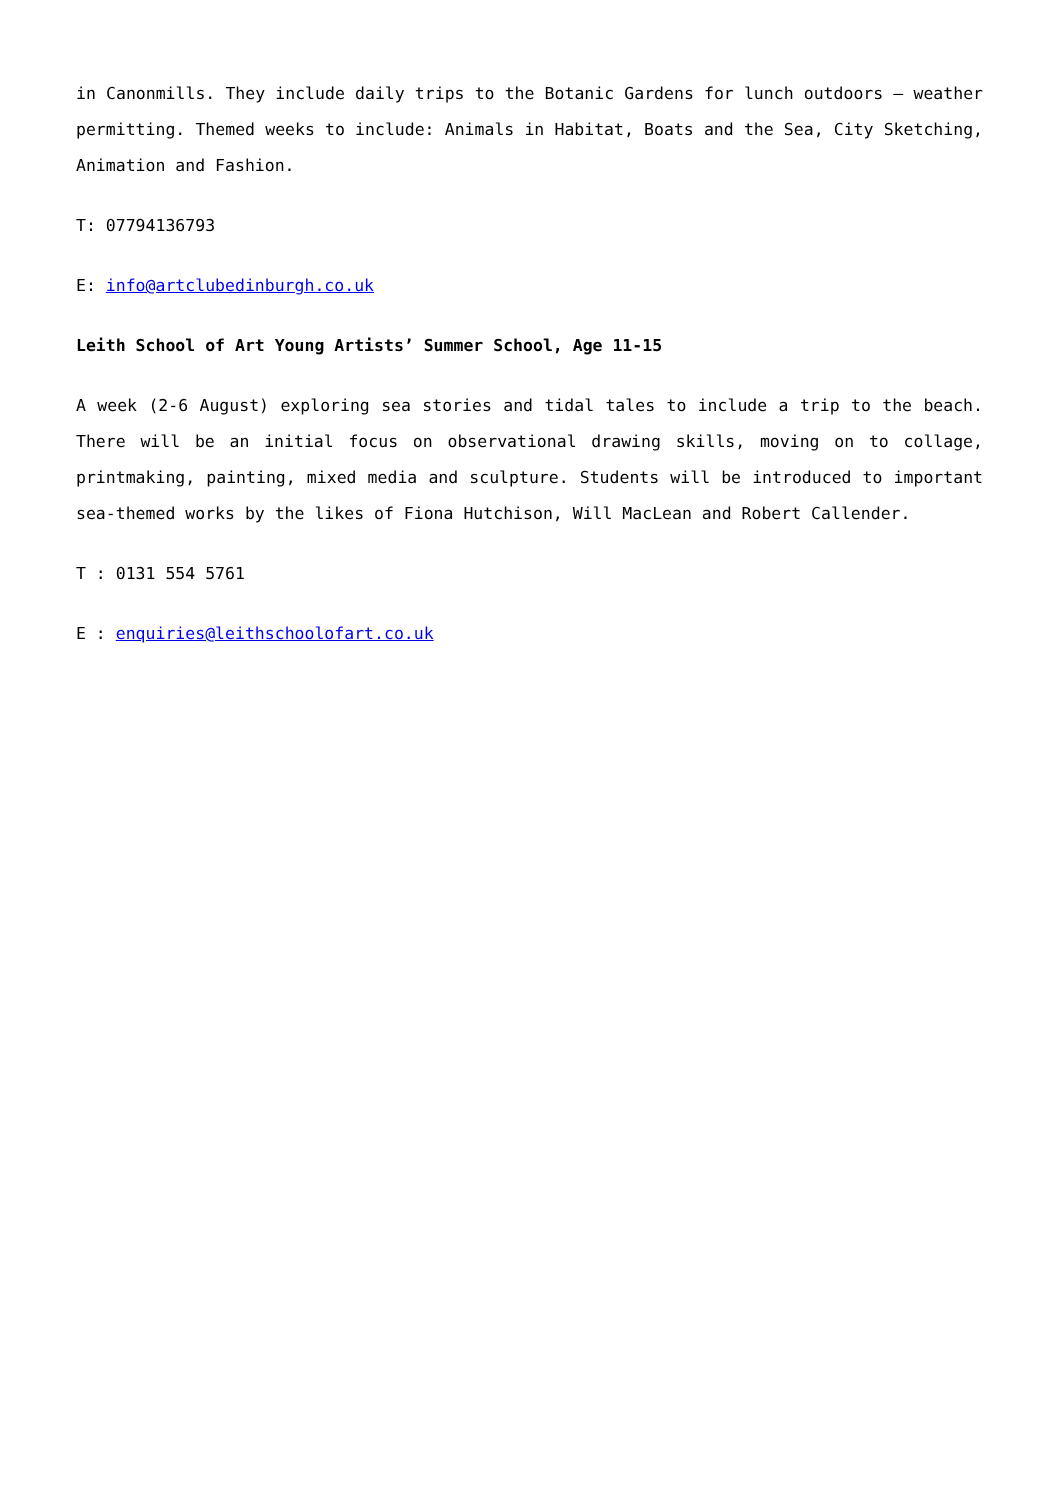in Canonmills. They include daily trips to the Botanic Gardens for lunch outdoors – weather permitting. Themed weeks to include: Animals in Habitat, Boats and the Sea, City Sketching, Animation and Fashion.
T: 07794136793
E: info@artclubedinburgh.co.uk
Leith School of Art Young Artists’ Summer School, Age 11-15
A week (2-6 August) exploring sea stories and tidal tales to include a trip to the beach. There will be an initial focus on observational drawing skills, moving on to collage, printmaking, painting, mixed media and sculpture. Students will be introduced to important sea-themed works by the likes of Fiona Hutchison, Will MacLean and Robert Callender.
T : 0131 554 5761
E : enquiries@leithschoolofart.co.uk